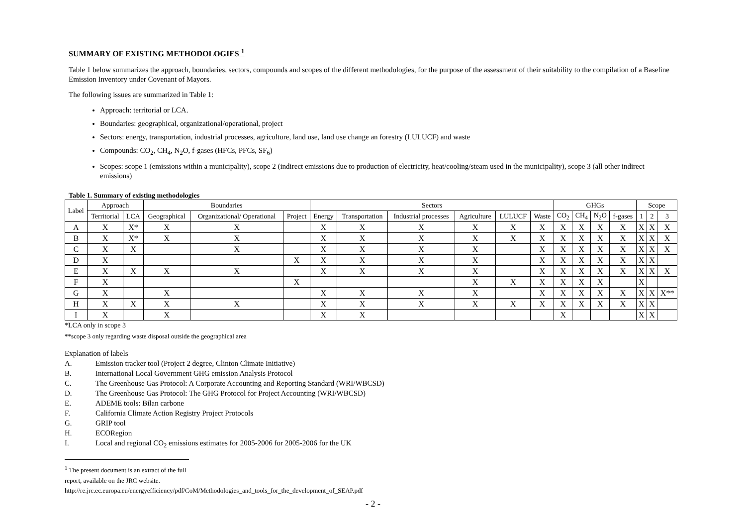SUMMARY OF EXISTING METHODOLOGIES <sup>1</sup>
Table 1 below summarizes the approach, boundaries, sectors, compounds and scopes of the different methodologies, for the purpose of the assessment of their suitability to the compilation of a Baseline Emission Inventory under Covenant of Mayors.
The following issues are summarized in Table 1:
Approach: territorial or LCA.
Boundaries: geographical, organizational/operational, project
Sectors: energy, transportation, industrial processes, agriculture, land use, land use change an forestry (LULUCF) and waste
Compounds: CO<sub>2</sub>, CH<sub>4</sub>, N<sub>2</sub>O, f-gases (HFCs, PFCs, SF<sub>6</sub>)
Scopes: scope 1 (emissions within a municipality), scope 2 (indirect emissions due to production of electricity, heat/cooling/steam used in the municipality), scope 3 (all other indirect emissions)
Table 1. Summary of existing methodologies
| Label | Approach | | Boundaries | | | Sectors | | | | | | GHGs | | | | Scope | | |
| --- | --- | --- | --- | --- | --- | --- | --- | --- | --- | --- | --- | --- | --- | --- | --- | --- | --- | --- |
| | Territorial | LCA | Geographical | Organizational/ Operational | Project | Energy | Transportation | Industrial processes | Agriculture | LULUCF | Waste | CO<sub>2</sub> | CH<sub>4</sub> | N<sub>2</sub>O | f-gases | 1 | 2 | 3 |
| A | X | X* | X | X | | X | X | X | X | X | X | X | X | X | X | X | X | X |
| B | X | X* | X | X | | X | X | X | X | X | X | X | X | X | X | X | X | X |
| C | X | X | | X | | X | X | X | X | | X | X | X | X | X | X | X | X |
| D | X | | | | X | X | X | X | X | | X | X | X | X | X | X | X | |
| E | X | X | X | X | | X | X | X | X | | X | X | X | X | X | X | X | X |
| F | X | | | | X | | | | X | X | X | X | X | X | | X | | |
| G | X | | X | | | X | X | X | X | | X | X | X | X | X | X | X | X** |
| H | X | X | X | X | | X | X | X | X | X | X | X | X | X | X | X | X | |
| I | X | | X | | | X | X | | | | | X | | | | X | X | |
*LCA only in scope 3
**scope 3 only regarding waste disposal outside the geographical area
Explanation of labels
A. Emission tracker tool (Project 2 degree, Clinton Climate Initiative)
B. International Local Government GHG emission Analysis Protocol
C. The Greenhouse Gas Protocol: A Corporate Accounting and Reporting Standard (WRI/WBCSD)
D. The Greenhouse Gas Protocol: The GHG Protocol for Project Accounting (WRI/WBCSD)
E. ADEME tools: Bilan carbone
F. California Climate Action Registry Project Protocols
G. GRIP tool
H. ECORegion
I. Local and regional CO<sub>2</sub> emissions estimates for 2005-2006 for 2005-2006 for the UK
<sup>1</sup> The present document is an extract of the full report, available on the JRC website.
http://re.jrc.ec.europa.eu/energyefficiency/pdf/CoM/Methodologies_and_tools_for_the_development_of_SEAP.pdf
- 2 -